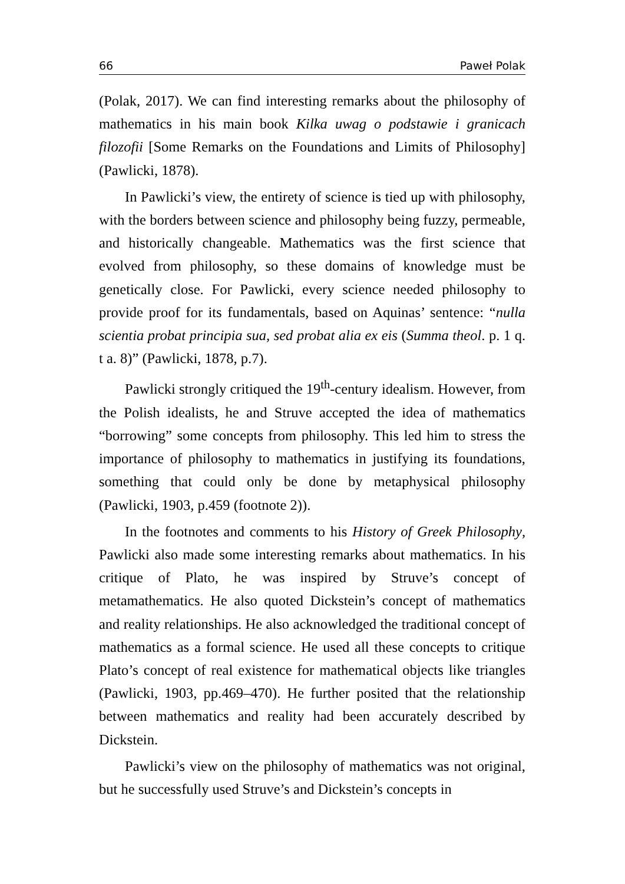66 Paweł Polak
(Polak, 2017). We can find interesting remarks about the philosophy of mathematics in his main book Kilka uwag o podstawie i granicach filozofii [Some Remarks on the Foundations and Limits of Philosophy] (Pawlicki, 1878).
In Pawlicki’s view, the entirety of science is tied up with philosophy, with the borders between science and philosophy being fuzzy, permeable, and historically changeable. Mathematics was the first science that evolved from philosophy, so these domains of knowledge must be genetically close. For Pawlicki, every science needed philosophy to provide proof for its fundamentals, based on Aquinas’ sentence: “nulla scientia probat principia sua, sed probat alia ex eis (Summa theol. p. 1 q. t a. 8)” (Pawlicki, 1878, p.7).
Pawlicki strongly critiqued the 19<sup>th</sup>-century idealism. However, from the Polish idealists, he and Struve accepted the idea of mathematics “borrowing” some concepts from philosophy. This led him to stress the importance of philosophy to mathematics in justifying its foundations, something that could only be done by metaphysical philosophy (Pawlicki, 1903, p.459 (footnote 2)).
In the footnotes and comments to his History of Greek Philosophy, Pawlicki also made some interesting remarks about mathematics. In his critique of Plato, he was inspired by Struve’s concept of metamathematics. He also quoted Dickstein’s concept of mathematics and reality relationships. He also acknowledged the traditional concept of mathematics as a formal science. He used all these concepts to critique Plato’s concept of real existence for mathematical objects like triangles (Pawlicki, 1903, pp.469–470). He further posited that the relationship between mathematics and reality had been accurately described by Dickstein.
Pawlicki’s view on the philosophy of mathematics was not original, but he successfully used Struve’s and Dickstein’s concepts in